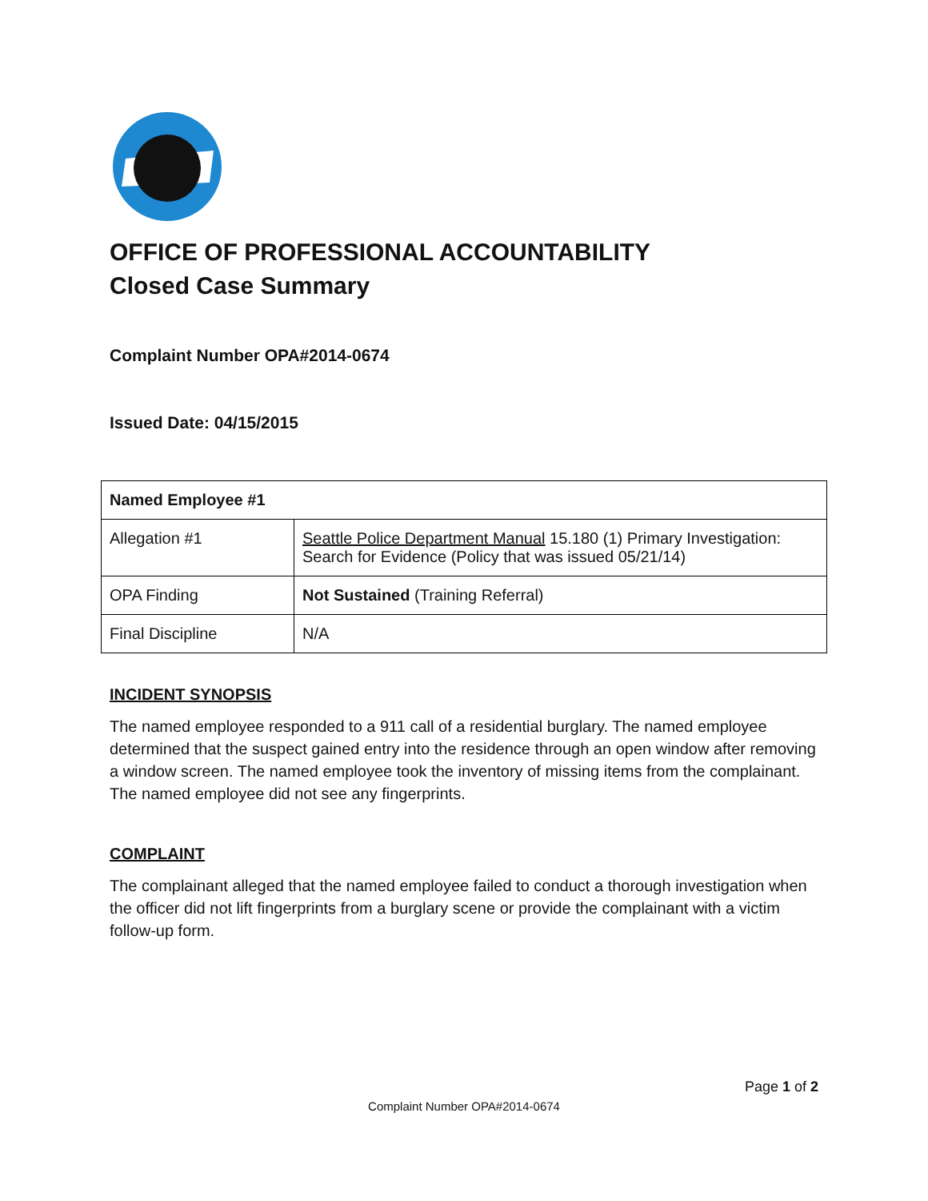OFFICE OF PROFESSIONAL ACCOUNTABILITY
Closed Case Summary
Complaint Number OPA#2014-0674
Issued Date: 04/15/2015
| Named Employee #1 | |
| Allegation #1 | Seattle Police Department Manual 15.180 (1) Primary Investigation: Search for Evidence (Policy that was issued 05/21/14) |
| OPA Finding | Not Sustained (Training Referral) |
| Final Discipline | N/A |
INCIDENT SYNOPSIS
The named employee responded to a 911 call of a residential burglary. The named employee determined that the suspect gained entry into the residence through an open window after removing a window screen. The named employee took the inventory of missing items from the complainant. The named employee did not see any fingerprints.
COMPLAINT
The complainant alleged that the named employee failed to conduct a thorough investigation when the officer did not lift fingerprints from a burglary scene or provide the complainant with a victim follow-up form.
Page 1 of 2
Complaint Number OPA#2014-0674